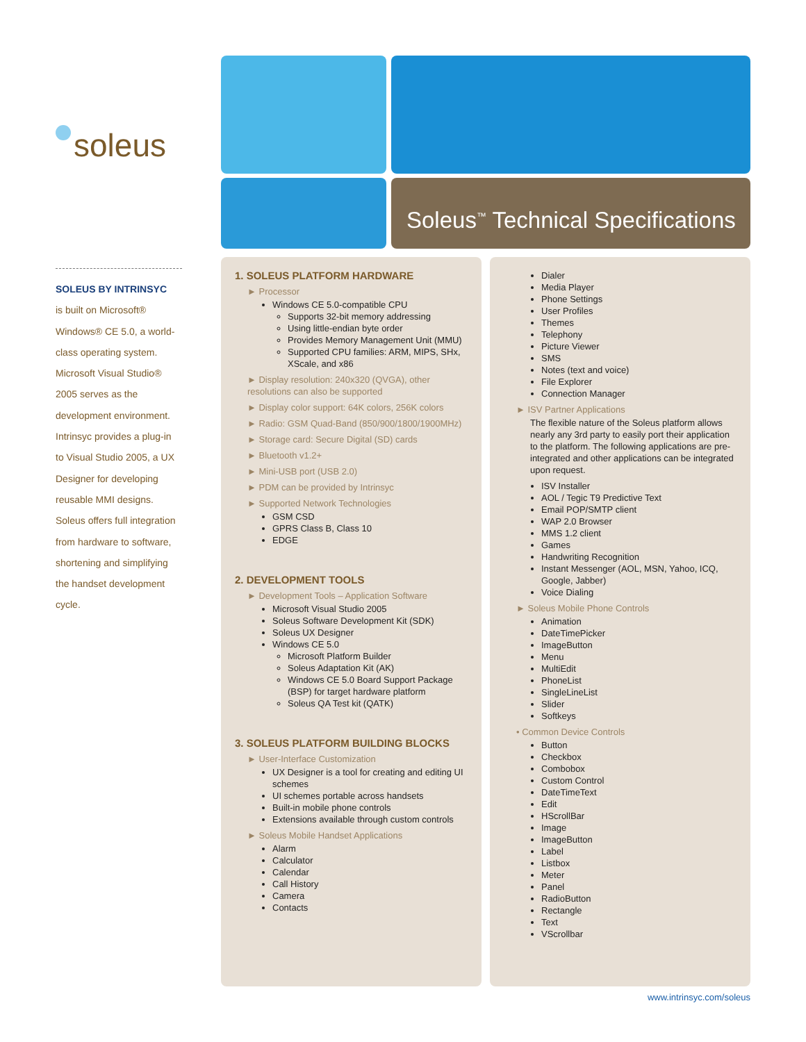soleus
SOLEUS BY INTRINSYC
is built on Microsoft® Windows® CE 5.0, a world-class operating system. Microsoft Visual Studio® 2005 serves as the development environment. Intrinsyc provides a plug-in to Visual Studio 2005, a UX Designer for developing reusable MMI designs. Soleus offers full integration from hardware to software, shortening and simplifying the handset development cycle.
Soleus<sup>™</sup> Technical Specifications
1. SOLEUS PLATFORM HARDWARE
► Processor
Windows CE 5.0-compatible CPU
Supports 32-bit memory addressing
Using little-endian byte order
Provides Memory Management Unit (MMU)
Supported CPU families: ARM, MIPS, SHx, XScale, and x86
► Display resolution: 240x320 (QVGA), other resolutions can also be supported
► Display color support: 64K colors, 256K colors
► Radio: GSM Quad-Band (850/900/1800/1900MHz)
► Storage card: Secure Digital (SD) cards
► Bluetooth v1.2+
► Mini-USB port (USB 2.0)
► PDM can be provided by Intrinsyc
► Supported Network Technologies
GSM CSD
GPRS Class B, Class 10
EDGE
2. DEVELOPMENT TOOLS
► Development Tools – Application Software
Microsoft Visual Studio 2005
Soleus Software Development Kit (SDK)
Soleus UX Designer
Windows CE 5.0
Microsoft Platform Builder
Soleus Adaptation Kit (AK)
Windows CE 5.0 Board Support Package (BSP) for target hardware platform
Soleus QA Test kit (QATK)
3. SOLEUS PLATFORM BUILDING BLOCKS
► User-Interface Customization
UX Designer is a tool for creating and editing UI schemes
UI schemes portable across handsets
Built-in mobile phone controls
Extensions available through custom controls
► Soleus Mobile Handset Applications
Alarm
Calculator
Calendar
Call History
Camera
Contacts
Dialer
Media Player
Phone Settings
User Profiles
Themes
Telephony
Picture Viewer
SMS
Notes (text and voice)
File Explorer
Connection Manager
► ISV Partner Applications
The flexible nature of the Soleus platform allows nearly any 3rd party to easily port their application to the platform. The following applications are pre-integrated and other applications can be integrated upon request.
ISV Installer
AOL / Tegic T9 Predictive Text
Email POP/SMTP client
WAP 2.0 Browser
MMS 1.2 client
Games
Handwriting Recognition
Instant Messenger (AOL, MSN, Yahoo, ICQ, Google, Jabber)
Voice Dialing
► Soleus Mobile Phone Controls
Animation
DateTimePicker
ImageButton
Menu
MultiEdit
PhoneList
SingleLineList
Slider
Softkeys
• Common Device Controls
Button
Checkbox
Combobox
Custom Control
DateTimeText
Edit
HScrollBar
Image
ImageButton
Label
Listbox
Meter
Panel
RadioButton
Rectangle
Text
VScrollbar
www.intrinsyc.com/soleus